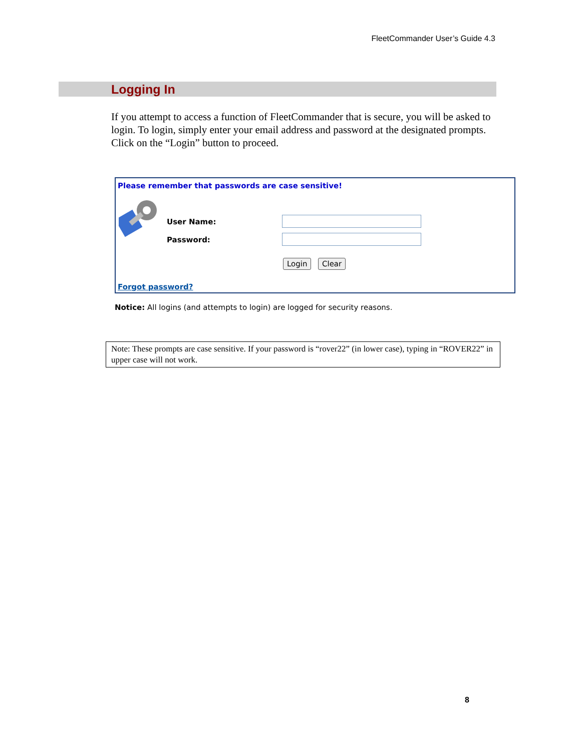FleetCommander User’s Guide 4.3
Logging In
If you attempt to access a function of FleetCommander that is secure, you will be asked to login. To login, simply enter your email address and password at the designated prompts. Click on the “Login” button to proceed.
Please remember that passwords are case sensitive!
User Name:
Password:
Login Clear
Forgot password?
Notice: All logins (and attempts to login) are logged for security reasons.
Note: These prompts are case sensitive. If your password is “rover22” (in lower case), typing in “ROVER22” in upper case will not work.
8